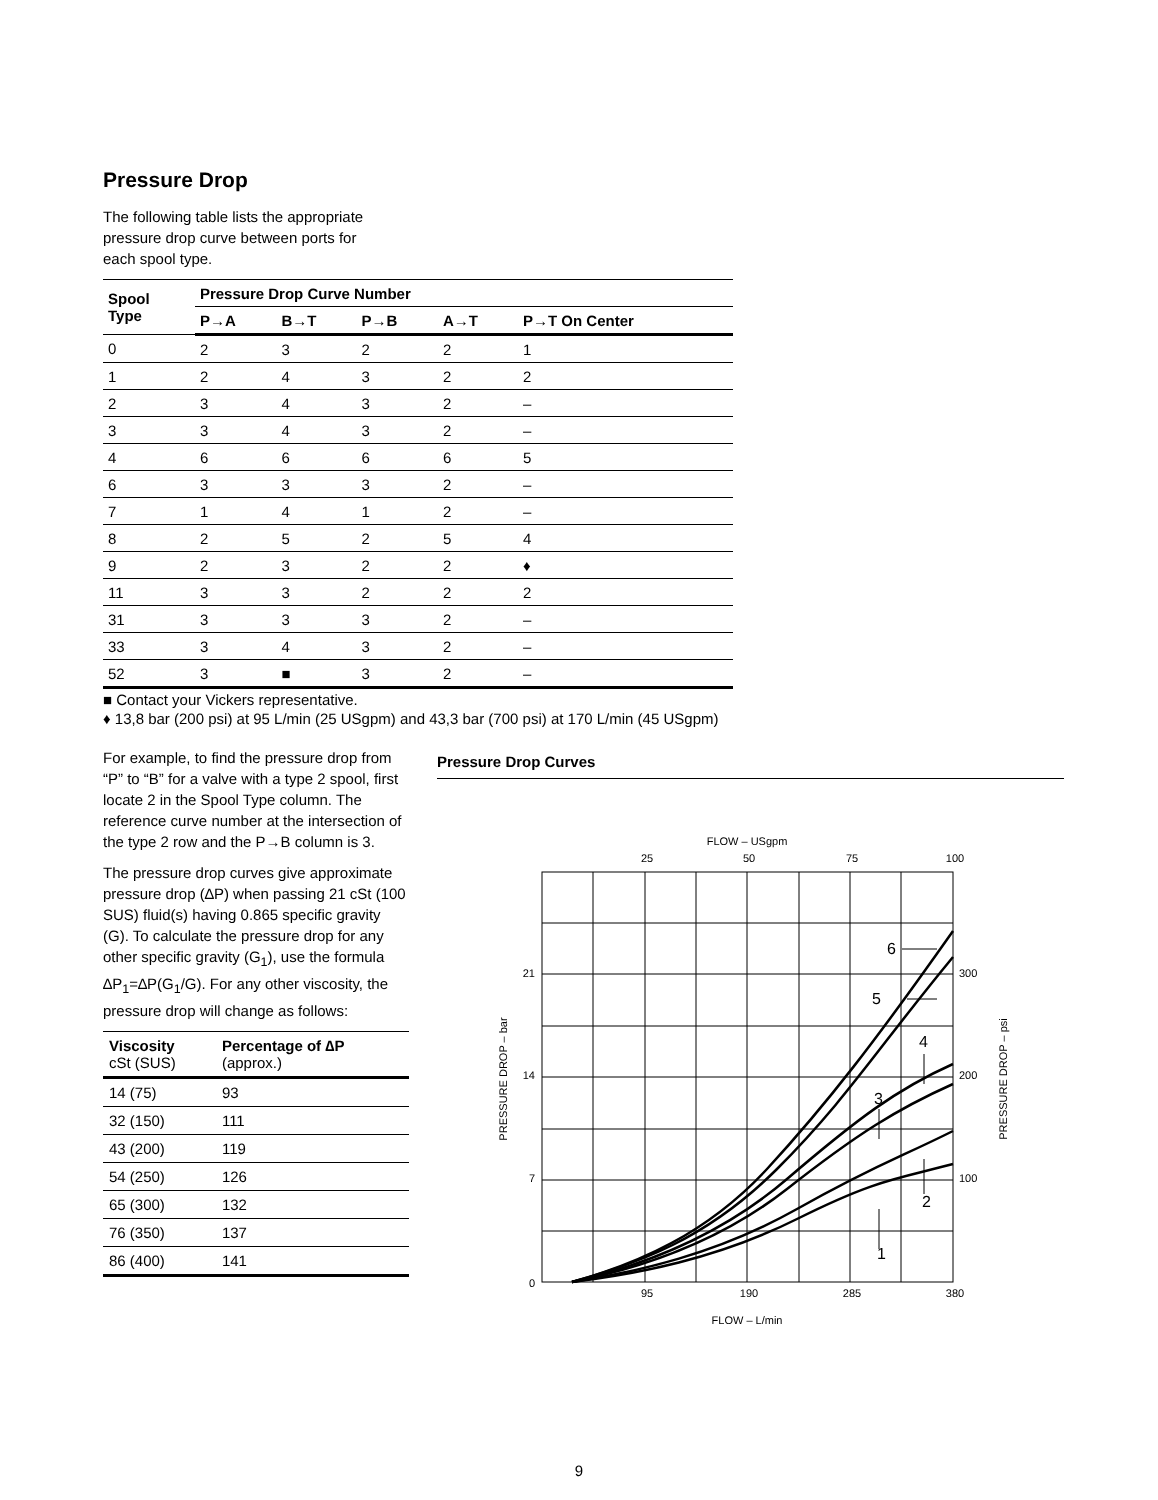Pressure Drop
The following table lists the appropriate
pressure drop curve between ports for
each spool type.
| Spool Type | Pressure Drop Curve Number | | | | |
| --- | --- | --- | --- | --- | --- |
| | P→A | B→T | P→B | A→T | P→T On Center |
| 0 | 2 | 3 | 2 | 2 | 1 |
| 1 | 2 | 4 | 3 | 2 | 2 |
| 2 | 3 | 4 | 3 | 2 | – |
| 3 | 3 | 4 | 3 | 2 | – |
| 4 | 6 | 6 | 6 | 6 | 5 |
| 6 | 3 | 3 | 3 | 2 | – |
| 7 | 1 | 4 | 1 | 2 | – |
| 8 | 2 | 5 | 2 | 5 | 4 |
| 9 | 2 | 3 | 2 | 2 | ♦ |
| 11 | 3 | 3 | 2 | 2 | 2 |
| 31 | 3 | 3 | 3 | 2 | – |
| 33 | 3 | 4 | 3 | 2 | – |
| 52 | 3 | ■ | 3 | 2 | – |
■ Contact your Vickers representative.
♦ 13,8 bar (200 psi) at 95 L/min (25 USgpm) and 43,3 bar (700 psi) at 170 L/min (45 USgpm)
For example, to find the pressure drop from “P” to “B” for a valve with a type 2 spool, first locate 2 in the Spool Type column. The reference curve number at the intersection of the type 2 row and the P→B column is 3.
The pressure drop curves give approximate pressure drop (∆P) when passing 21 cSt (100 SUS) fluid(s) having 0.865 specific gravity (G). To calculate the pressure drop for any other specific gravity (G<sub>1</sub>), use the formula ∆P<sub>1</sub>=∆P(G<sub>1</sub>/G). For any other viscosity, the pressure drop will change as follows:
| Viscosity cSt (SUS) | Percentage of ∆P (approx.) |
| --- | --- |
| 14 (75) | 93 |
| 32 (150) | 111 |
| 43 (200) | 119 |
| 54 (250) | 126 |
| 65 (300) | 132 |
| 76 (350) | 137 |
| 86 (400) | 141 |
Pressure Drop Curves
FLOW – USgpm
25
50
75
100
6
5
4
3
2
1
21
14
7
0
300
200
100
PRESSURE DROP – bar
PRESSURE DROP – psi
95
190
285
380
FLOW – L/min
9